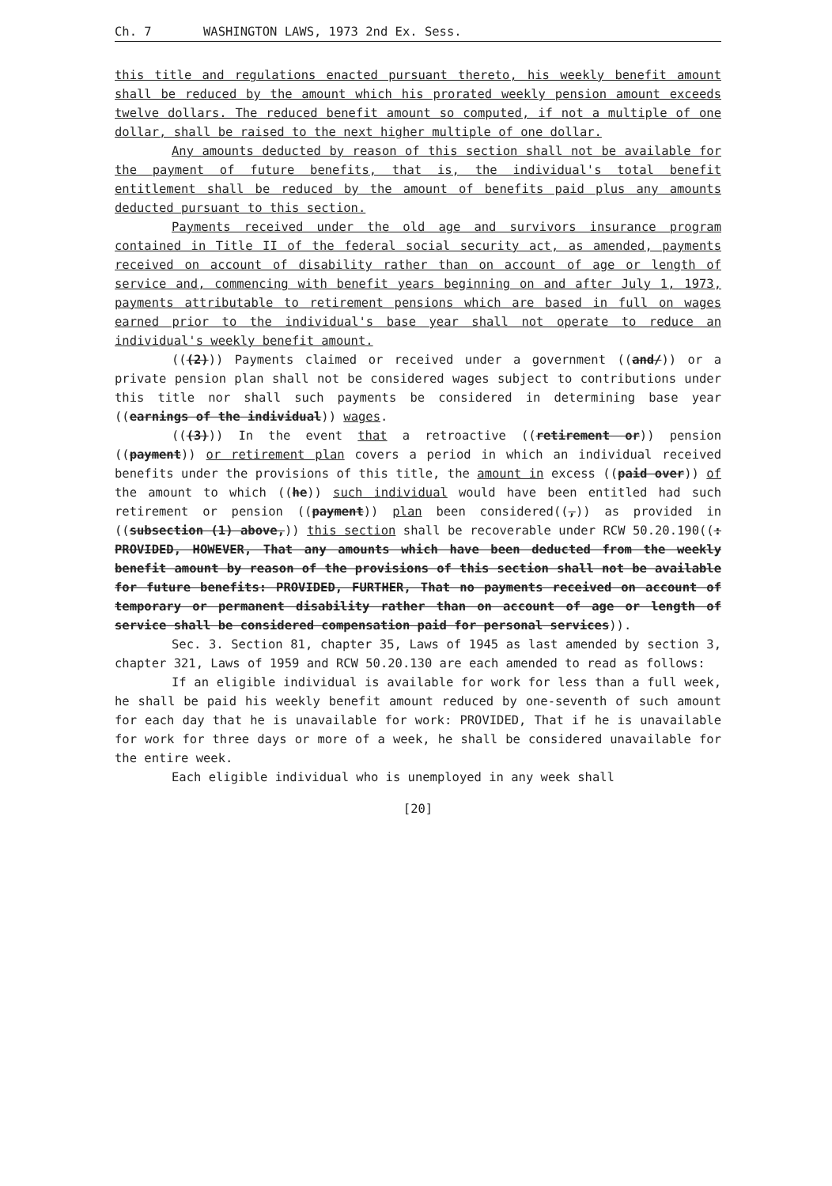Ch. 7 WASHINGTON LAWS, 1973 2nd Ex. Sess.
this title and regulations enacted pursuant thereto, his weekly benefit amount shall be reduced by the amount which his prorated weekly pension amount exceeds twelve dollars. The reduced benefit amount so computed, if not a multiple of one dollar, shall be raised to the next higher multiple of one dollar.
Any amounts deducted by reason of this section shall not be available for the payment of future benefits, that is, the individual's total benefit entitlement shall be reduced by the amount of benefits paid plus any amounts deducted pursuant to this section.
Payments received under the old age and survivors insurance program contained in Title II of the federal social security act, as amended, payments received on account of disability rather than on account of age or length of service and, commencing with benefit years beginning on and after July 1, 1973, payments attributable to retirement pensions which are based in full on wages earned prior to the individual's base year shall not operate to reduce an individual's weekly benefit amount.
(((2))) Payments claimed or received under a government ((and/)) or a private pension plan shall not be considered wages subject to contributions under this title nor shall such payments be considered in determining base year ((earnings of the individual)) wages.
(((3))) In the event that a retroactive ((retirement or)) pension ((payment)) or retirement plan covers a period in which an individual received benefits under the provisions of this title, the amount in excess ((paid over)) of the amount to which ((he)) such individual would have been entitled had such retirement or pension ((payment)) plan been considered((,)) as provided in ((subsection (1) above,)) this section shall be recoverable under RCW 50.20.190((: PROVIDED, HOWEVER, That any amounts which have been deducted from the weekly benefit amount by reason of the provisions of this section shall not be available for future benefits: PROVIDED, FURTHER, That no payments received on account of temporary or permanent disability rather than on account of age or length of service shall be considered compensation paid for personal services)).
Sec. 3. Section 81, chapter 35, Laws of 1945 as last amended by section 3, chapter 321, Laws of 1959 and RCW 50.20.130 are each amended to read as follows:
If an eligible individual is available for work for less than a full week, he shall be paid his weekly benefit amount reduced by one-seventh of such amount for each day that he is unavailable for work: PROVIDED, That if he is unavailable for work for three days or more of a week, he shall be considered unavailable for the entire week.
Each eligible individual who is unemployed in any week shall
[20]